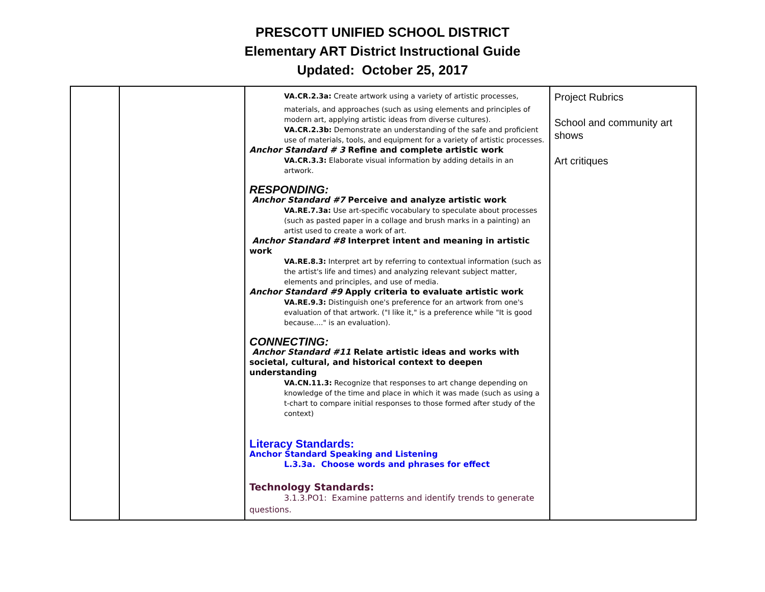PRESCOTT UNIFIED SCHOOL DISTRICT
Elementary ART District Instructional Guide
Updated: October 25, 2017
| | | VA.CR.2.3a: Create artwork using a variety of artistic processes, materials, and approaches (such as using elements and principles of modern art, applying artistic ideas from diverse cultures). VA.CR.2.3b: Demonstrate an understanding of the safe and proficient use of materials, tools, and equipment for a variety of artistic processes. Anchor Standard # 3 Refine and complete artistic work VA.CR.3.3: Elaborate visual information by adding details in an artwork. RESPONDING: Anchor Standard #7 Perceive and analyze artistic work VA.RE.7.3a: Use art-specific vocabulary to speculate about processes (such as pasted paper in a collage and brush marks in a painting) an artist used to create a work of art. Anchor Standard #8 Interpret intent and meaning in artistic work VA.RE.8.3: Interpret art by referring to contextual information (such as the artist's life and times) and analyzing relevant subject matter, elements and principles, and use of media. Anchor Standard #9 Apply criteria to evaluate artistic work VA.RE.9.3: Distinguish one's preference for an artwork from one's evaluation of that artwork. ("I like it," is a preference while "It is good because...." is an evaluation). CONNECTING: Anchor Standard #11 Relate artistic ideas and works with societal, cultural, and historical context to deepen understanding VA.CN.11.3: Recognize that responses to art change depending on knowledge of the time and place in which it was made (such as using a t-chart to compare initial responses to those formed after study of the context) Literacy Standards: Anchor Standard Speaking and Listening L.3.3a. Choose words and phrases for effect Technology Standards: 3.1.3.PO1: Examine patterns and identify trends to generate questions. | Project Rubrics School and community art shows Art critiques |